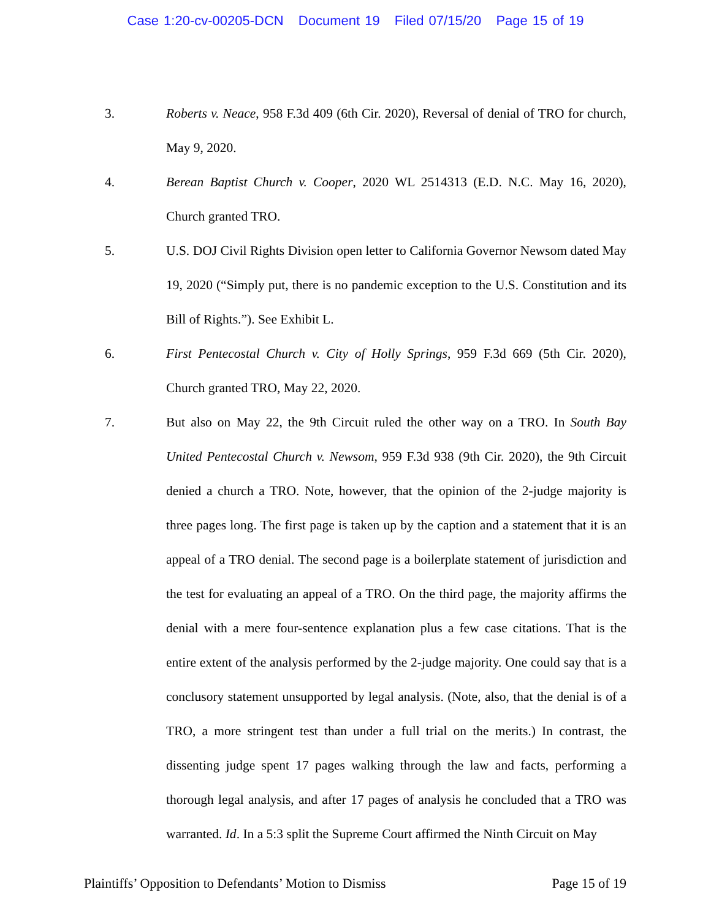Case 1:20-cv-00205-DCN Document 19 Filed 07/15/20 Page 15 of 19
3. Roberts v. Neace, 958 F.3d 409 (6th Cir. 2020), Reversal of denial of TRO for church, May 9, 2020.
4. Berean Baptist Church v. Cooper, 2020 WL 2514313 (E.D. N.C. May 16, 2020), Church granted TRO.
5. U.S. DOJ Civil Rights Division open letter to California Governor Newsom dated May 19, 2020 (“Simply put, there is no pandemic exception to the U.S. Constitution and its Bill of Rights.”). See Exhibit L.
6. First Pentecostal Church v. City of Holly Springs, 959 F.3d 669 (5th Cir. 2020), Church granted TRO, May 22, 2020.
7. But also on May 22, the 9th Circuit ruled the other way on a TRO. In South Bay United Pentecostal Church v. Newsom, 959 F.3d 938 (9th Cir. 2020), the 9th Circuit denied a church a TRO. Note, however, that the opinion of the 2-judge majority is three pages long. The first page is taken up by the caption and a statement that it is an appeal of a TRO denial. The second page is a boilerplate statement of jurisdiction and the test for evaluating an appeal of a TRO. On the third page, the majority affirms the denial with a mere four-sentence explanation plus a few case citations. That is the entire extent of the analysis performed by the 2-judge majority. One could say that is a conclusory statement unsupported by legal analysis. (Note, also, that the denial is of a TRO, a more stringent test than under a full trial on the merits.) In contrast, the dissenting judge spent 17 pages walking through the law and facts, performing a thorough legal analysis, and after 17 pages of analysis he concluded that a TRO was warranted. Id. In a 5:3 split the Supreme Court affirmed the Ninth Circuit on May
Plaintiffs’ Opposition to Defendants’ Motion to Dismiss Page 15 of 19